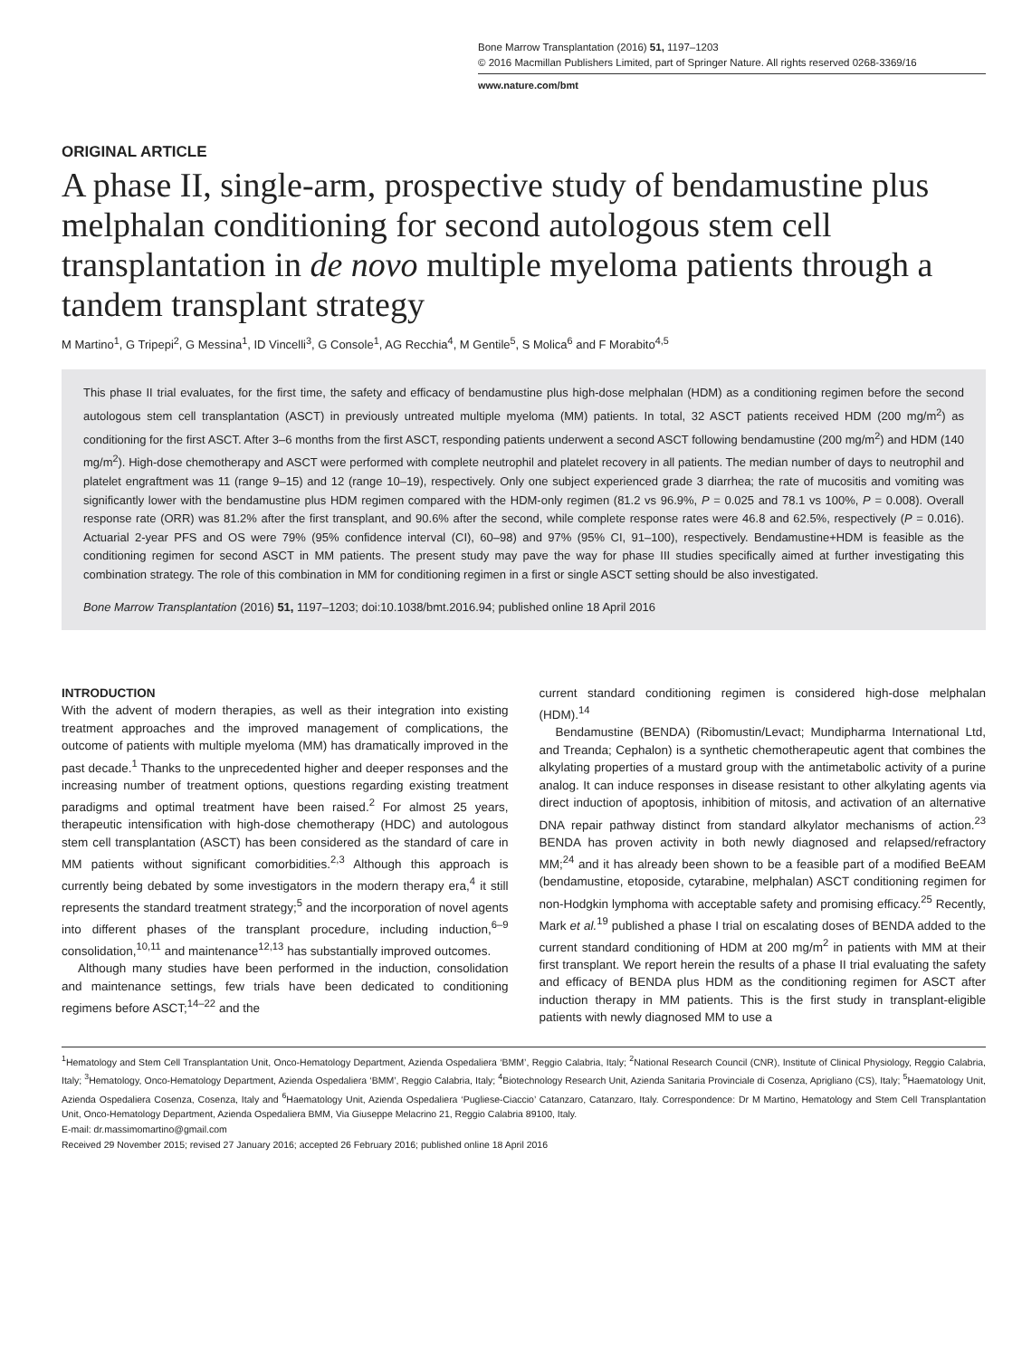Bone Marrow Transplantation (2016) 51, 1197–1203
© 2016 Macmillan Publishers Limited, part of Springer Nature. All rights reserved 0268-3369/16
www.nature.com/bmt
ORIGINAL ARTICLE
A phase II, single-arm, prospective study of bendamustine plus melphalan conditioning for second autologous stem cell transplantation in de novo multiple myeloma patients through a tandem transplant strategy
M Martino<sup>1</sup>, G Tripepi<sup>2</sup>, G Messina<sup>1</sup>, ID Vincelli<sup>3</sup>, G Console<sup>1</sup>, AG Recchia<sup>4</sup>, M Gentile<sup>5</sup>, S Molica<sup>6</sup> and F Morabito<sup>4,5</sup>
This phase II trial evaluates, for the first time, the safety and efficacy of bendamustine plus high-dose melphalan (HDM) as a conditioning regimen before the second autologous stem cell transplantation (ASCT) in previously untreated multiple myeloma (MM) patients. In total, 32 ASCT patients received HDM (200 mg/m<sup>2</sup>) as conditioning for the first ASCT. After 3–6 months from the first ASCT, responding patients underwent a second ASCT following bendamustine (200 mg/m<sup>2</sup>) and HDM (140 mg/m<sup>2</sup>). High-dose chemotherapy and ASCT were performed with complete neutrophil and platelet recovery in all patients. The median number of days to neutrophil and platelet engraftment was 11 (range 9–15) and 12 (range 10–19), respectively. Only one subject experienced grade 3 diarrhea; the rate of mucositis and vomiting was significantly lower with the bendamustine plus HDM regimen compared with the HDM-only regimen (81.2 vs 96.9%, P = 0.025 and 78.1 vs 100%, P = 0.008). Overall response rate (ORR) was 81.2% after the first transplant, and 90.6% after the second, while complete response rates were 46.8 and 62.5%, respectively (P = 0.016). Actuarial 2-year PFS and OS were 79% (95% confidence interval (CI), 60–98) and 97% (95% CI, 91–100), respectively. Bendamustine+HDM is feasible as the conditioning regimen for second ASCT in MM patients. The present study may pave the way for phase III studies specifically aimed at further investigating this combination strategy. The role of this combination in MM for conditioning regimen in a first or single ASCT setting should be also investigated.
Bone Marrow Transplantation (2016) 51, 1197–1203; doi:10.1038/bmt.2016.94; published online 18 April 2016
INTRODUCTION
With the advent of modern therapies, as well as their integration into existing treatment approaches and the improved management of complications, the outcome of patients with multiple myeloma (MM) has dramatically improved in the past decade.<sup>1</sup> Thanks to the unprecedented higher and deeper responses and the increasing number of treatment options, questions regarding existing treatment paradigms and optimal treatment have been raised.<sup>2</sup> For almost 25 years, therapeutic intensification with high-dose chemotherapy (HDC) and autologous stem cell transplantation (ASCT) has been considered as the standard of care in MM patients without significant comorbidities.<sup>2,3</sup> Although this approach is currently being debated by some investigators in the modern therapy era,<sup>4</sup> it still represents the standard treatment strategy;<sup>5</sup> and the incorporation of novel agents into different phases of the transplant procedure, including induction,<sup>6–9</sup> consolidation,<sup>10,11</sup> and maintenance<sup>12,13</sup> has substantially improved outcomes.
Although many studies have been performed in the induction, consolidation and maintenance settings, few trials have been dedicated to conditioning regimens before ASCT;<sup>14–22</sup> and the
current standard conditioning regimen is considered high-dose melphalan (HDM).<sup>14</sup>
Bendamustine (BENDA) (Ribomustin/Levact; Mundipharma International Ltd, and Treanda; Cephalon) is a synthetic chemotherapeutic agent that combines the alkylating properties of a mustard group with the antimetabolic activity of a purine analog. It can induce responses in disease resistant to other alkylating agents via direct induction of apoptosis, inhibition of mitosis, and activation of an alternative DNA repair pathway distinct from standard alkylator mechanisms of action.<sup>23</sup> BENDA has proven activity in both newly diagnosed and relapsed/refractory MM;<sup>24</sup> and it has already been shown to be a feasible part of a modified BeEAM (bendamustine, etoposide, cytarabine, melphalan) ASCT conditioning regimen for non-Hodgkin lymphoma with acceptable safety and promising efficacy.<sup>25</sup> Recently, Mark et al.<sup>19</sup> published a phase I trial on escalating doses of BENDA added to the current standard conditioning of HDM at 200 mg/m<sup>2</sup> in patients with MM at their first transplant. We report herein the results of a phase II trial evaluating the safety and efficacy of BENDA plus HDM as the conditioning regimen for ASCT after induction therapy in MM patients. This is the first study in transplant-eligible patients with newly diagnosed MM to use a
<sup>1</sup> Hematology and Stem Cell Transplantation Unit, Onco-Hematology Department, Azienda Ospedaliera ‘BMM’, Reggio Calabria, Italy; <sup>2</sup>National Research Council (CNR), Institute of Clinical Physiology, Reggio Calabria, Italy; <sup>3</sup>Hematology, Onco-Hematology Department, Azienda Ospedaliera ‘BMM’, Reggio Calabria, Italy; <sup>4</sup>Biotechnology Research Unit, Azienda Sanitaria Provinciale di Cosenza, Aprigliano (CS), Italy; <sup>5</sup>Haematology Unit, Azienda Ospedaliera Cosenza, Cosenza, Italy and <sup>6</sup>Haematology Unit, Azienda Ospedaliera ‘Pugliese-Ciaccio’ Catanzaro, Catanzaro, Italy. Correspondence: Dr M Martino, Hematology and Stem Cell Transplantation Unit, Onco-Hematology Department, Azienda Ospedaliera BMM, Via Giuseppe Melacrino 21, Reggio Calabria 89100, Italy.
E-mail: dr.massimomartino@gmail.com
Received 29 November 2015; revised 27 January 2016; accepted 26 February 2016; published online 18 April 2016